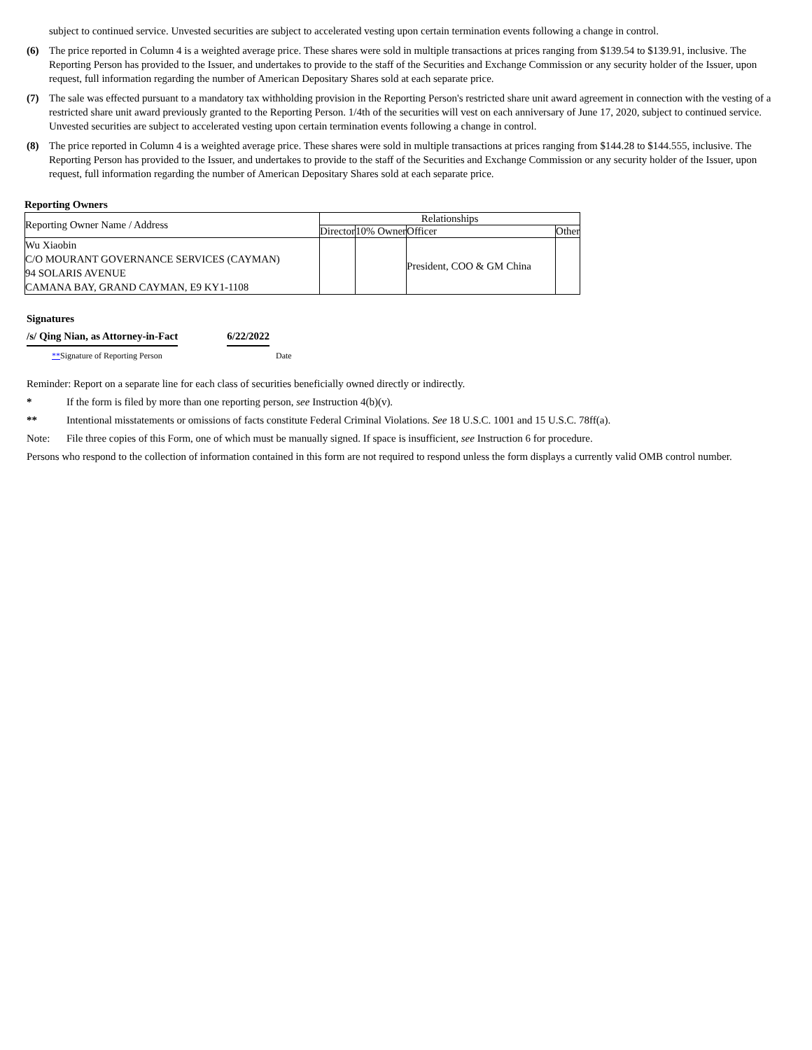subject to continued service. Unvested securities are subject to accelerated vesting upon certain termination events following a change in control.
(6) The price reported in Column 4 is a weighted average price. These shares were sold in multiple transactions at prices ranging from $139.54 to $139.91, inclusive. The Reporting Person has provided to the Issuer, and undertakes to provide to the staff of the Securities and Exchange Commission or any security holder of the Issuer, upon request, full information regarding the number of American Depositary Shares sold at each separate price.
(7) The sale was effected pursuant to a mandatory tax withholding provision in the Reporting Person's restricted share unit award agreement in connection with the vesting of a restricted share unit award previously granted to the Reporting Person. 1/4th of the securities will vest on each anniversary of June 17, 2020, subject to continued service. Unvested securities are subject to accelerated vesting upon certain termination events following a change in control.
(8) The price reported in Column 4 is a weighted average price. These shares were sold in multiple transactions at prices ranging from $144.28 to $144.555, inclusive. The Reporting Person has provided to the Issuer, and undertakes to provide to the staff of the Securities and Exchange Commission or any security holder of the Issuer, upon request, full information regarding the number of American Depositary Shares sold at each separate price.
Reporting Owners
| Reporting Owner Name / Address | Relationships | | | |
| --- | --- | --- | --- | --- |
| | Director | 10% Owner | Officer | Other |
| Wu Xiaobin C/O MOURANT GOVERNANCE SERVICES (CAYMAN) 94 SOLARIS AVENUE CAMANA BAY, GRAND CAYMAN, E9 KY1-1108 | | | President, COO & GM China | |
Signatures
/s/ Qing Nian, as Attorney-in-Fact
6/22/2022
**Signature of Reporting Person Date
Reminder: Report on a separate line for each class of securities beneficially owned directly or indirectly.
* If the form is filed by more than one reporting person, see Instruction 4(b)(v).
** Intentional misstatements or omissions of facts constitute Federal Criminal Violations. See 18 U.S.C. 1001 and 15 U.S.C. 78ff(a).
Note: File three copies of this Form, one of which must be manually signed. If space is insufficient, see Instruction 6 for procedure.
Persons who respond to the collection of information contained in this form are not required to respond unless the form displays a currently valid OMB control number.